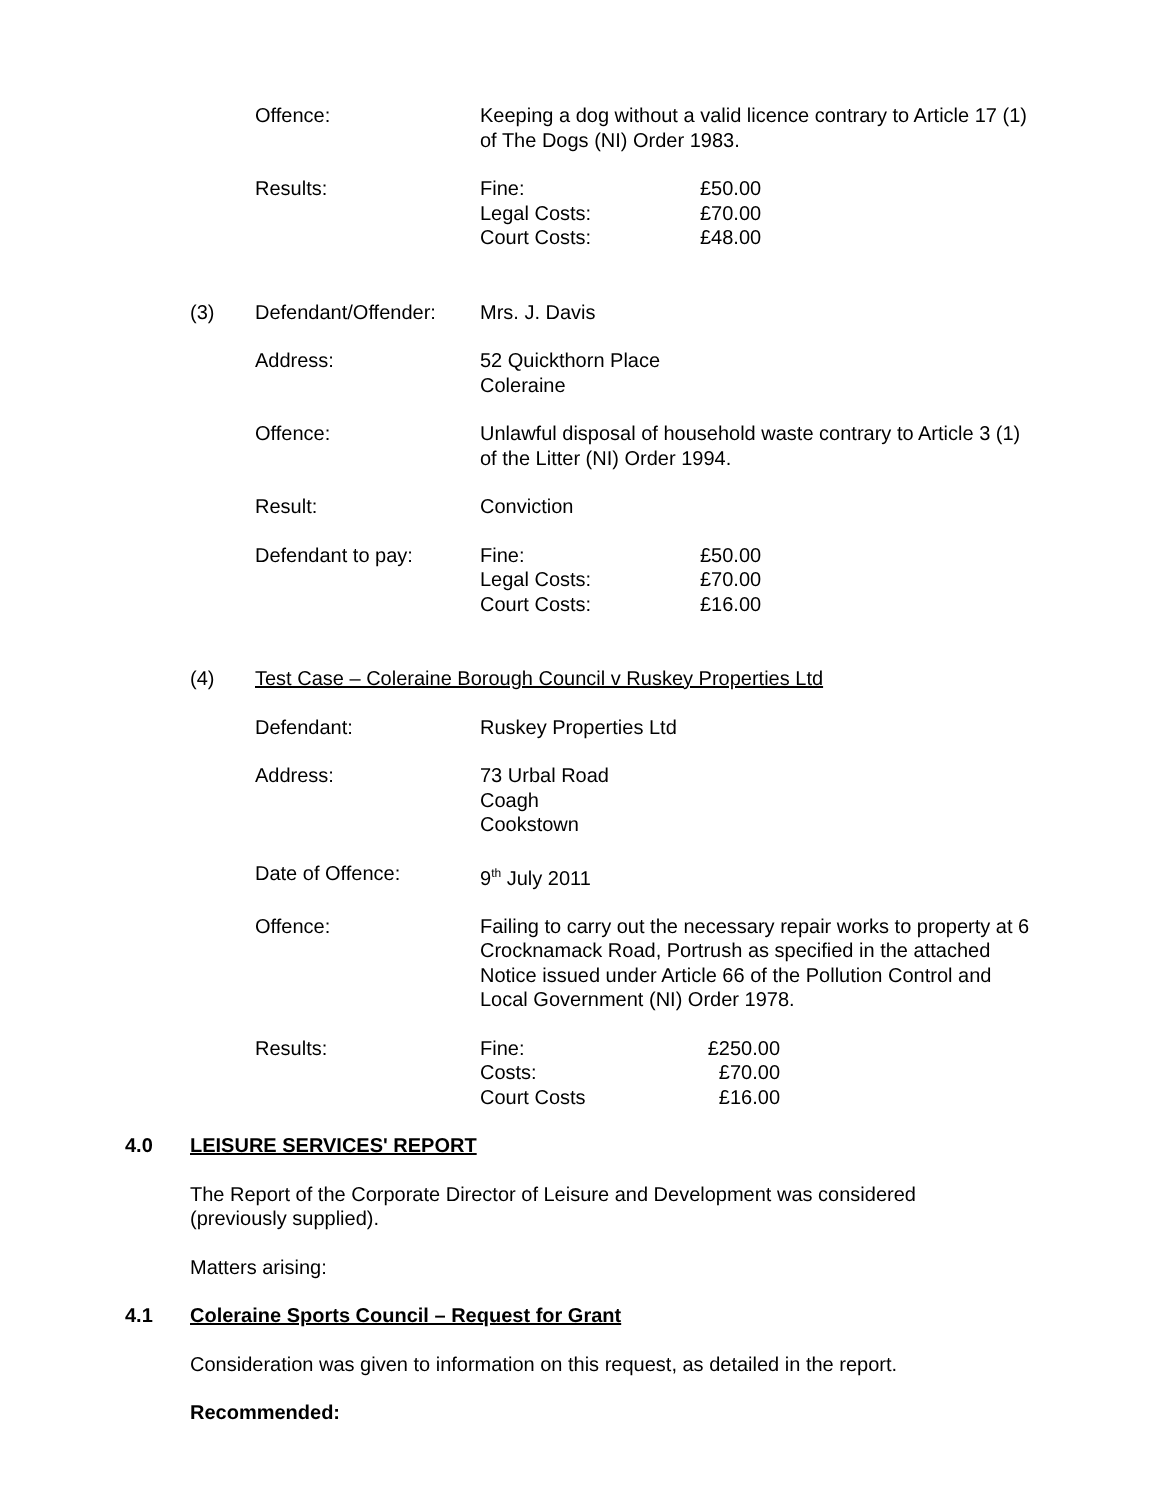Offence: Keeping a dog without a valid licence contrary to Article 17 (1) of The Dogs (NI) Order 1983.
Results: Fine:
£50.00
Legal Costs:
£70.00
Court Costs:
£48.00
(3) Defendant/Offender:
Mrs. J. Davis
Address: 52 Quickthorn Place
Coleraine
Offence: Unlawful disposal of household waste contrary to Article 3 (1) of the Litter (NI) Order 1994.
Result: Conviction
Defendant to pay: Fine:
£50.00
Legal Costs:
£70.00
Court Costs:
£16.00
(4) Test Case – Coleraine Borough Council v Ruskey Properties Ltd
Defendant: Ruskey Properties Ltd
Address: 73 Urbal Road
Coagh
Cookstown
Date of Offence: 9<sup>th</sup> July 2011
Offence: Failing to carry out the necessary repair works to property at 6 Crocknamack Road, Portrush as specified in the attached Notice issued under Article 66 of the Pollution Control and Local Government (NI) Order 1978.
Results: Fine:
£250.00
Costs:
£70.00
Court Costs
£16.00
4.0 LEISURE SERVICES' REPORT
The Report of the Corporate Director of Leisure and Development was considered (previously supplied).
Matters arising:
4.1 Coleraine Sports Council – Request for Grant
Consideration was given to information on this request, as detailed in the report.
Recommended: